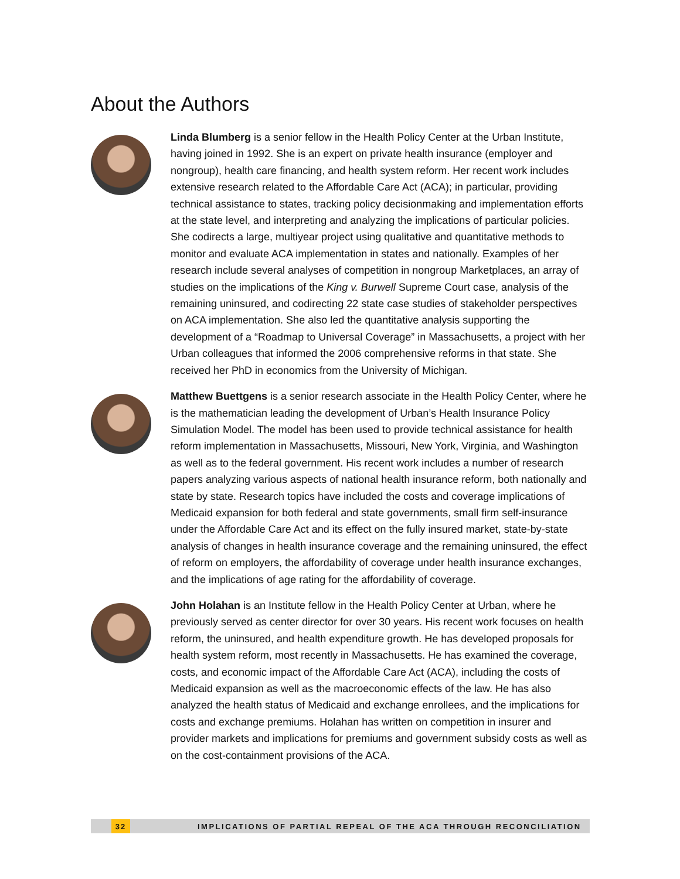About the Authors
Linda Blumberg is a senior fellow in the Health Policy Center at the Urban Institute, having joined in 1992. She is an expert on private health insurance (employer and nongroup), health care financing, and health system reform. Her recent work includes extensive research related to the Affordable Care Act (ACA); in particular, providing technical assistance to states, tracking policy decisionmaking and implementation efforts at the state level, and interpreting and analyzing the implications of particular policies. She codirects a large, multiyear project using qualitative and quantitative methods to monitor and evaluate ACA implementation in states and nationally. Examples of her research include several analyses of competition in nongroup Marketplaces, an array of studies on the implications of the King v. Burwell Supreme Court case, analysis of the remaining uninsured, and codirecting 22 state case studies of stakeholder perspectives on ACA implementation. She also led the quantitative analysis supporting the development of a “Roadmap to Universal Coverage” in Massachusetts, a project with her Urban colleagues that informed the 2006 comprehensive reforms in that state. She received her PhD in economics from the University of Michigan.
Matthew Buettgens is a senior research associate in the Health Policy Center, where he is the mathematician leading the development of Urban’s Health Insurance Policy Simulation Model. The model has been used to provide technical assistance for health reform implementation in Massachusetts, Missouri, New York, Virginia, and Washington as well as to the federal government. His recent work includes a number of research papers analyzing various aspects of national health insurance reform, both nationally and state by state. Research topics have included the costs and coverage implications of Medicaid expansion for both federal and state governments, small firm self-insurance under the Affordable Care Act and its effect on the fully insured market, state-by-state analysis of changes in health insurance coverage and the remaining uninsured, the effect of reform on employers, the affordability of coverage under health insurance exchanges, and the implications of age rating for the affordability of coverage.
John Holahan is an Institute fellow in the Health Policy Center at Urban, where he previously served as center director for over 30 years. His recent work focuses on health reform, the uninsured, and health expenditure growth. He has developed proposals for health system reform, most recently in Massachusetts. He has examined the coverage, costs, and economic impact of the Affordable Care Act (ACA), including the costs of Medicaid expansion as well as the macroeconomic effects of the law. He has also analyzed the health status of Medicaid and exchange enrollees, and the implications for costs and exchange premiums. Holahan has written on competition in insurer and provider markets and implications for premiums and government subsidy costs as well as on the cost-containment provisions of the ACA.
32
IMPLICATIONS OF PARTIAL REPEAL OF THE ACA THROUGH RECONCILIATION